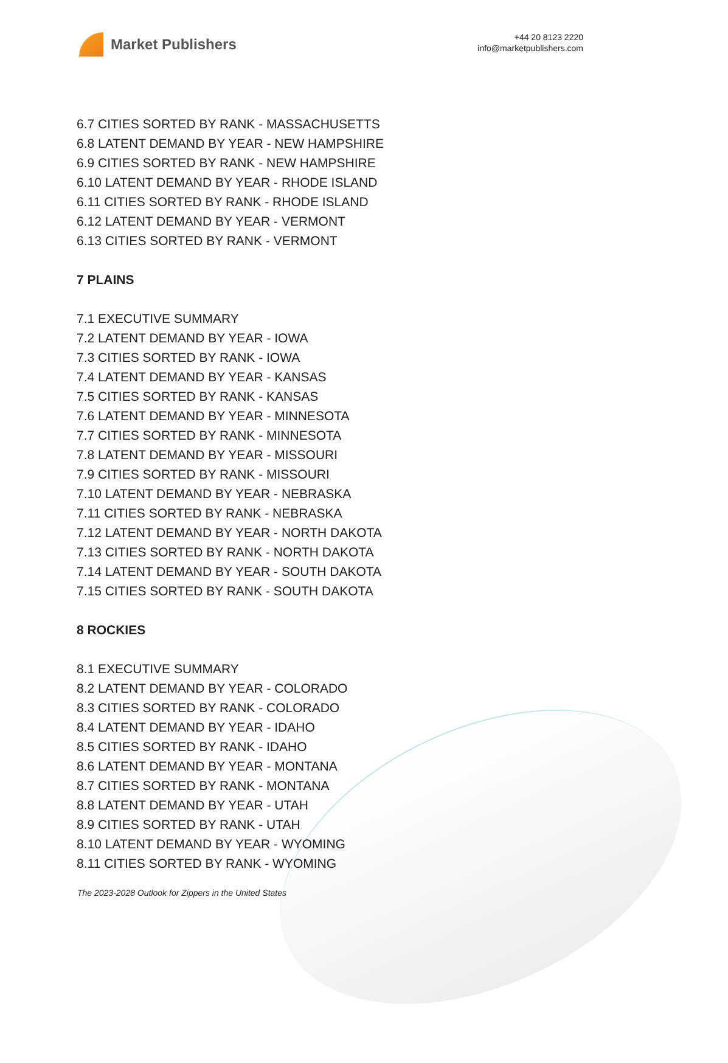Market Publishers
+44 20 8123 2220
info@marketpublishers.com
6.7 CITIES SORTED BY RANK - MASSACHUSETTS
6.8 LATENT DEMAND BY YEAR - NEW HAMPSHIRE
6.9 CITIES SORTED BY RANK - NEW HAMPSHIRE
6.10 LATENT DEMAND BY YEAR - RHODE ISLAND
6.11 CITIES SORTED BY RANK - RHODE ISLAND
6.12 LATENT DEMAND BY YEAR - VERMONT
6.13 CITIES SORTED BY RANK - VERMONT
7 PLAINS
7.1 EXECUTIVE SUMMARY
7.2 LATENT DEMAND BY YEAR - IOWA
7.3 CITIES SORTED BY RANK - IOWA
7.4 LATENT DEMAND BY YEAR - KANSAS
7.5 CITIES SORTED BY RANK - KANSAS
7.6 LATENT DEMAND BY YEAR - MINNESOTA
7.7 CITIES SORTED BY RANK - MINNESOTA
7.8 LATENT DEMAND BY YEAR - MISSOURI
7.9 CITIES SORTED BY RANK - MISSOURI
7.10 LATENT DEMAND BY YEAR - NEBRASKA
7.11 CITIES SORTED BY RANK - NEBRASKA
7.12 LATENT DEMAND BY YEAR - NORTH DAKOTA
7.13 CITIES SORTED BY RANK - NORTH DAKOTA
7.14 LATENT DEMAND BY YEAR - SOUTH DAKOTA
7.15 CITIES SORTED BY RANK - SOUTH DAKOTA
8 ROCKIES
8.1 EXECUTIVE SUMMARY
8.2 LATENT DEMAND BY YEAR - COLORADO
8.3 CITIES SORTED BY RANK - COLORADO
8.4 LATENT DEMAND BY YEAR - IDAHO
8.5 CITIES SORTED BY RANK - IDAHO
8.6 LATENT DEMAND BY YEAR - MONTANA
8.7 CITIES SORTED BY RANK - MONTANA
8.8 LATENT DEMAND BY YEAR - UTAH
8.9 CITIES SORTED BY RANK - UTAH
8.10 LATENT DEMAND BY YEAR - WYOMING
8.11 CITIES SORTED BY RANK - WYOMING
The 2023-2028 Outlook for Zippers in the United States